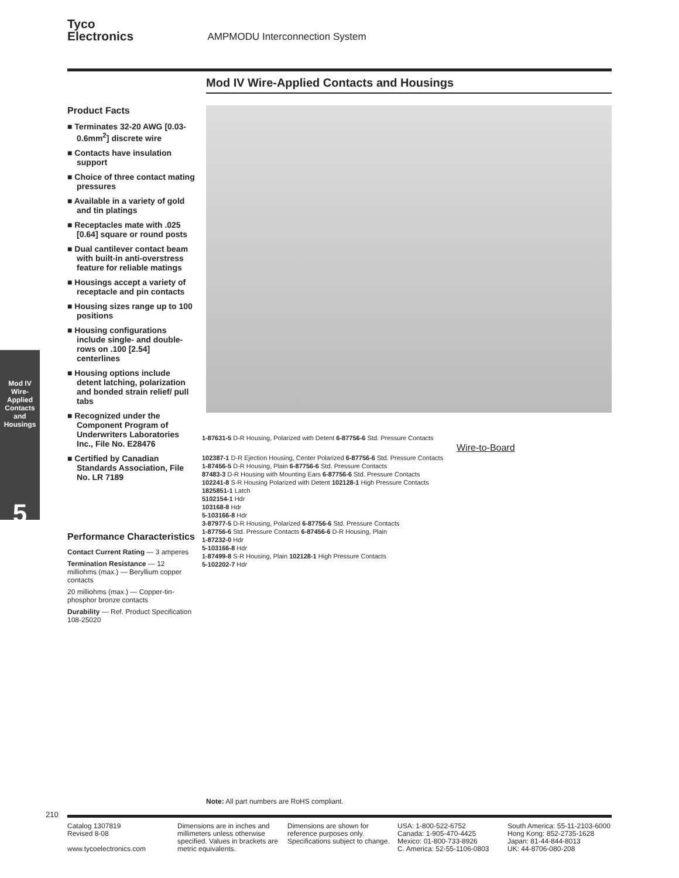Tyco
Electronics AMPMODU Interconnection System
Mod IV Wire-Applied Contacts and Housings
Product Facts
■ Terminates 32-20 AWG [0.03-0.6mm<sup>2</sup>] discrete wire
■ Contacts have insulation support
■ Choice of three contact mating pressures
■ Available in a variety of gold and tin platings
■ Receptacles mate with .025 [0.64] square or round posts
■ Dual cantilever contact beam with built-in anti-overstress feature for reliable matings
■ Housings accept a variety of receptacle and pin contacts
■ Housing sizes range up to 100 positions
■ Housing configurations include single- and double-rows on .100 [2.54] centerlines
■ Housing options include detent latching, polarization and bonded strain relief/ pull tabs
■ Recognized under the Component Program of Underwriters Laboratories Inc., File No. E28476
■ Certified by Canadian Standards Association, File No. LR 7189
Performance Characteristics
Contact Current Rating — 3 amperes
Termination Resistance — 12 milliohms (max.) — Beryllium copper contacts
20 milliohms (max.) — Copper-tin-phosphor bronze contacts
Durability — Ref. Product Specification 108-25020
1-87631-5 D-R Housing, Polarized with Detent 6-87756-6 Std. Pressure Contacts
Wire-to-Board
102387-1 D-R Ejection Housing, Center Polarized 6-87756-6 Std. Pressure Contacts
1-87456-5 D-R Housing, Plain 6-87756-6 Std. Pressure Contacts
87483-3 D-R Housing with Mounting Ears 6-87756-6 Std. Pressure Contacts
102241-8 S-R Housing Polarized with Detent 102128-1 High Pressure Contacts
1825851-1 Latch
5102154-1 Hdr
103168-8 Hdr
5-103166-8 Hdr
3-87977-5 D-R Housing, Polarized 6-87756-6 Std. Pressure Contacts
1-87756-6 Std. Pressure Contacts 6-87456-6 D-R Housing, Plain
1-87232-0 Hdr
5-103166-8 Hdr
1-87499-8 S-R Housing, Plain 102128-1 High Pressure Contacts
5-102202-7 Hdr
Mod IV Wire-Applied Contacts and Housings
5
Note: All part numbers are RoHS compliant.
210
Catalog 1307819
Revised 8-08
www.tycoelectronics.com
Dimensions are in inches and millimeters unless otherwise specified. Values in brackets are metric equivalents.
Dimensions are shown for reference purposes only. Specifications subject to change.
USA: 1-800-522-6752
Canada: 1-905-470-4425
Mexico: 01-800-733-8926
C. America: 52-55-1106-0803
South America: 55-11-2103-6000
Hong Kong: 852-2735-1628
Japan: 81-44-844-8013
UK: 44-8706-080-208